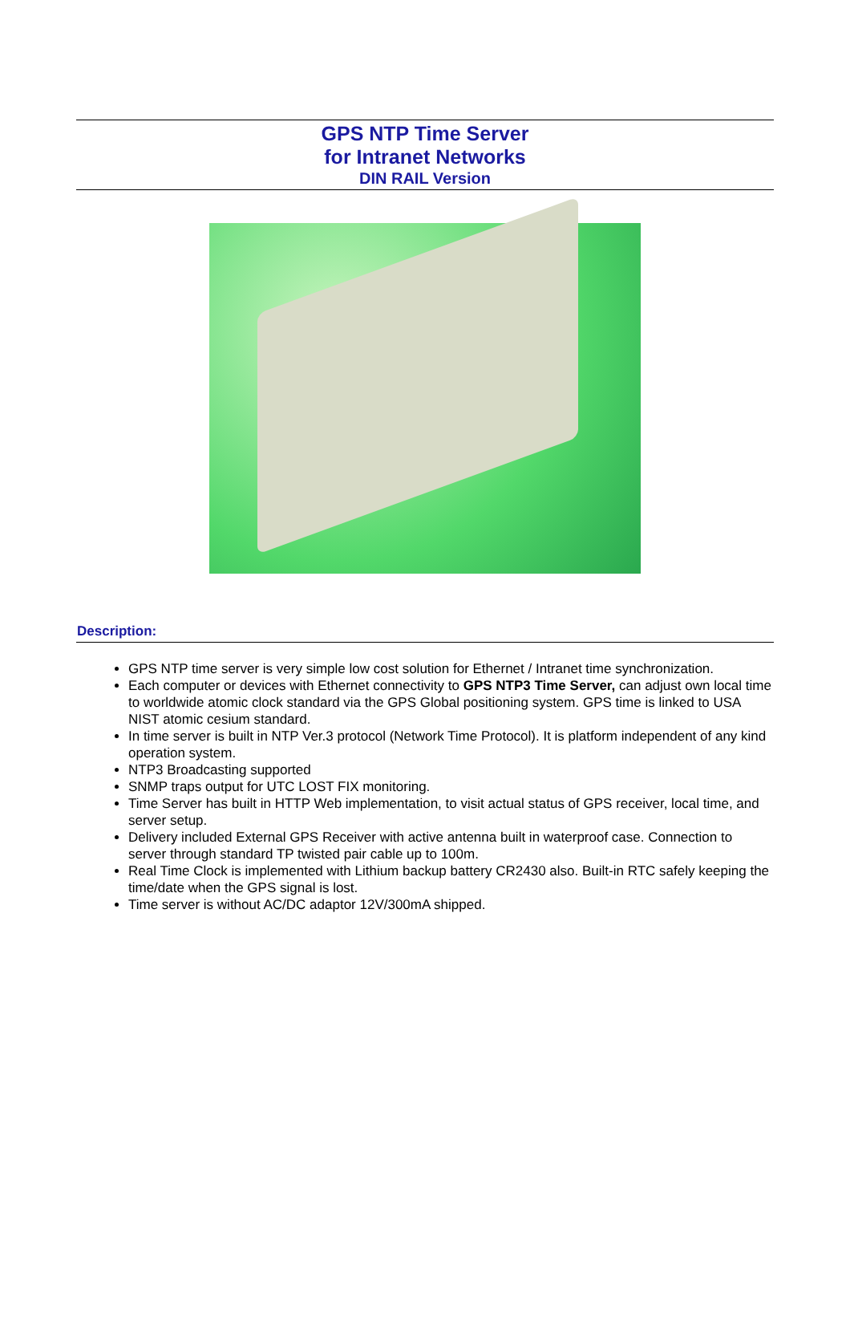GPS NTP Time Server
for Intranet Networks
DIN RAIL Version
Description:
GPS NTP time server is very simple low cost solution for Ethernet / Intranet time synchronization.
Each computer or devices with Ethernet connectivity to GPS NTP3 Time Server, can adjust own local time to worldwide atomic clock standard via the GPS Global positioning system. GPS time is linked to USA NIST atomic cesium standard.
In time server is built in NTP Ver.3 protocol (Network Time Protocol). It is platform independent of any kind operation system.
NTP3 Broadcasting supported
SNMP traps output for UTC LOST FIX monitoring.
Time Server has built in HTTP Web implementation, to visit actual status of GPS receiver, local time, and server setup.
Delivery included External GPS Receiver with active antenna built in waterproof case. Connection to server through standard TP twisted pair cable up to 100m.
Real Time Clock is implemented with Lithium backup battery CR2430 also. Built-in RTC safely keeping the time/date when the GPS signal is lost.
Time server is without AC/DC adaptor 12V/300mA shipped.